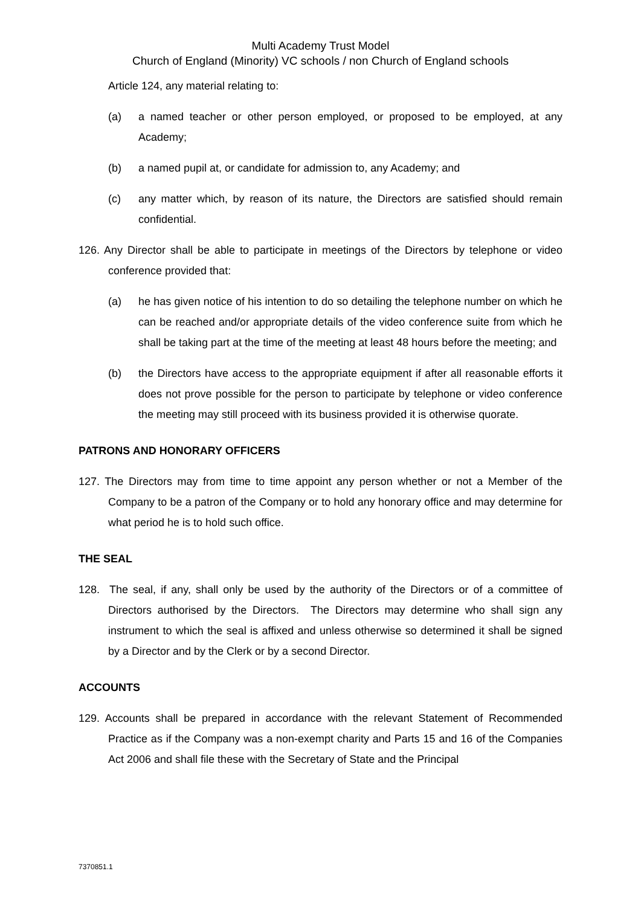Multi Academy Trust Model
Church of England (Minority) VC schools / non Church of England schools
Article 124, any material relating to:
(a) a named teacher or other person employed, or proposed to be employed, at any Academy;
(b) a named pupil at, or candidate for admission to, any Academy; and
(c) any matter which, by reason of its nature, the Directors are satisfied should remain confidential.
126. Any Director shall be able to participate in meetings of the Directors by telephone or video conference provided that:
(a) he has given notice of his intention to do so detailing the telephone number on which he can be reached and/or appropriate details of the video conference suite from which he shall be taking part at the time of the meeting at least 48 hours before the meeting; and
(b) the Directors have access to the appropriate equipment if after all reasonable efforts it does not prove possible for the person to participate by telephone or video conference the meeting may still proceed with its business provided it is otherwise quorate.
PATRONS AND HONORARY OFFICERS
127. The Directors may from time to time appoint any person whether or not a Member of the Company to be a patron of the Company or to hold any honorary office and may determine for what period he is to hold such office.
THE SEAL
128. The seal, if any, shall only be used by the authority of the Directors or of a committee of Directors authorised by the Directors. The Directors may determine who shall sign any instrument to which the seal is affixed and unless otherwise so determined it shall be signed by a Director and by the Clerk or by a second Director.
ACCOUNTS
129. Accounts shall be prepared in accordance with the relevant Statement of Recommended Practice as if the Company was a non-exempt charity and Parts 15 and 16 of the Companies Act 2006 and shall file these with the Secretary of State and the Principal
7370851.1